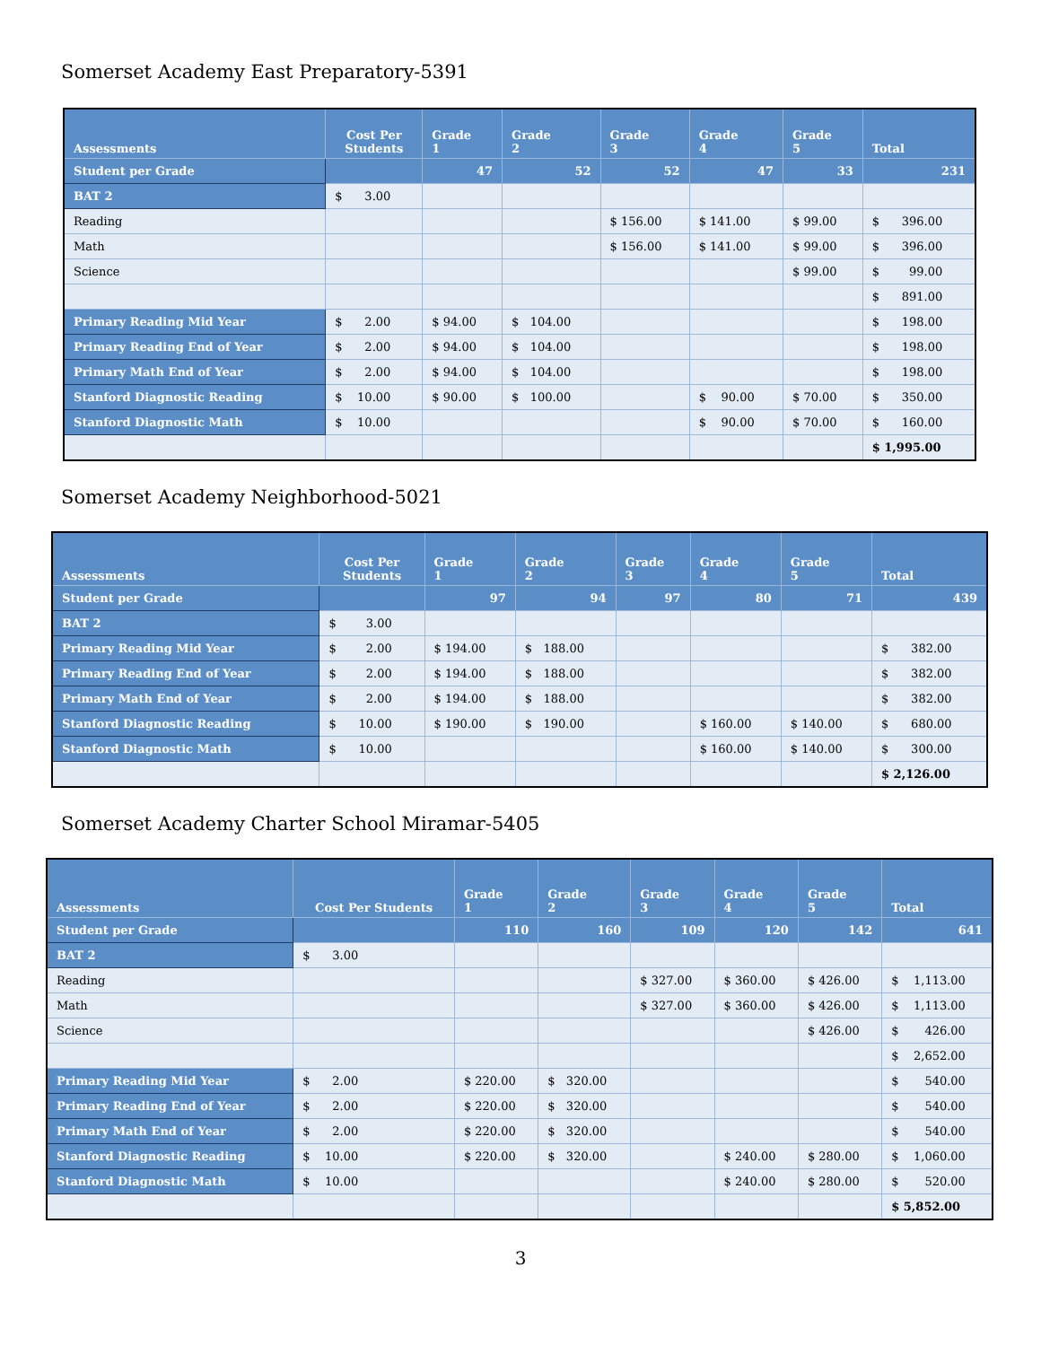Somerset Academy East Preparatory-5391
| Assessments | Cost Per Students | Grade 1 | Grade 2 | Grade 3 | Grade 4 | Grade 5 | Total |
| --- | --- | --- | --- | --- | --- | --- | --- |
| Student per Grade | | 47 | 52 | 52 | 47 | 33 | 231 |
| BAT 2 | $ 3.00 | | | | | | |
| Reading | | | | $ 156.00 | $ 141.00 | $ 99.00 | $ 396.00 |
| Math | | | | $ 156.00 | $ 141.00 | $ 99.00 | $ 396.00 |
| Science | | | | | | $ 99.00 | $ 99.00 |
| | | | | | | | $ 891.00 |
| Primary Reading Mid Year | $ 2.00 | $ 94.00 | $ 104.00 | | | | $ 198.00 |
| Primary Reading End of Year | $ 2.00 | $ 94.00 | $ 104.00 | | | | $ 198.00 |
| Primary Math End of Year | $ 2.00 | $ 94.00 | $ 104.00 | | | | $ 198.00 |
| Stanford Diagnostic Reading | $ 10.00 | $ 90.00 | $ 100.00 | | $ 90.00 | $ 70.00 | $ 350.00 |
| Stanford Diagnostic Math | $ 10.00 | | | | $ 90.00 | $ 70.00 | $ 160.00 |
| | | | | | | | $ 1,995.00 |
Somerset Academy Neighborhood-5021
| Assessments | Cost Per Students | Grade 1 | Grade 2 | Grade 3 | Grade 4 | Grade 5 | Total |
| --- | --- | --- | --- | --- | --- | --- | --- |
| Student per Grade | | 97 | 94 | 97 | 80 | 71 | 439 |
| BAT 2 | $ 3.00 | | | | | | |
| Primary Reading Mid Year | $ 2.00 | $ 194.00 | $ 188.00 | | | | $ 382.00 |
| Primary Reading End of Year | $ 2.00 | $ 194.00 | $ 188.00 | | | | $ 382.00 |
| Primary Math End of Year | $ 2.00 | $ 194.00 | $ 188.00 | | | | $ 382.00 |
| Stanford Diagnostic Reading | $ 10.00 | $ 190.00 | $ 190.00 | | $ 160.00 | $ 140.00 | $ 680.00 |
| Stanford Diagnostic Math | $ 10.00 | | | | $ 160.00 | $ 140.00 | $ 300.00 |
| | | | | | | | $ 2,126.00 |
Somerset Academy Charter School Miramar-5405
| Assessments | Cost Per Students | Grade 1 | Grade 2 | Grade 3 | Grade 4 | Grade 5 | Total |
| --- | --- | --- | --- | --- | --- | --- | --- |
| Student per Grade | | 110 | 160 | 109 | 120 | 142 | 641 |
| BAT 2 | $ 3.00 | | | | | | |
| Reading | | | | $ 327.00 | $ 360.00 | $ 426.00 | $ 1,113.00 |
| Math | | | | $ 327.00 | $ 360.00 | $ 426.00 | $ 1,113.00 |
| Science | | | | | | $ 426.00 | $ 426.00 |
| | | | | | | | $ 2,652.00 |
| Primary Reading Mid Year | $ 2.00 | $ 220.00 | $ 320.00 | | | | $ 540.00 |
| Primary Reading End of Year | $ 2.00 | $ 220.00 | $ 320.00 | | | | $ 540.00 |
| Primary Math End of Year | $ 2.00 | $ 220.00 | $ 320.00 | | | | $ 540.00 |
| Stanford Diagnostic Reading | $ 10.00 | $ 220.00 | $ 320.00 | | $ 240.00 | $ 280.00 | $ 1,060.00 |
| Stanford Diagnostic Math | $ 10.00 | | | | $ 240.00 | $ 280.00 | $ 520.00 |
| | | | | | | | $ 5,852.00 |
3